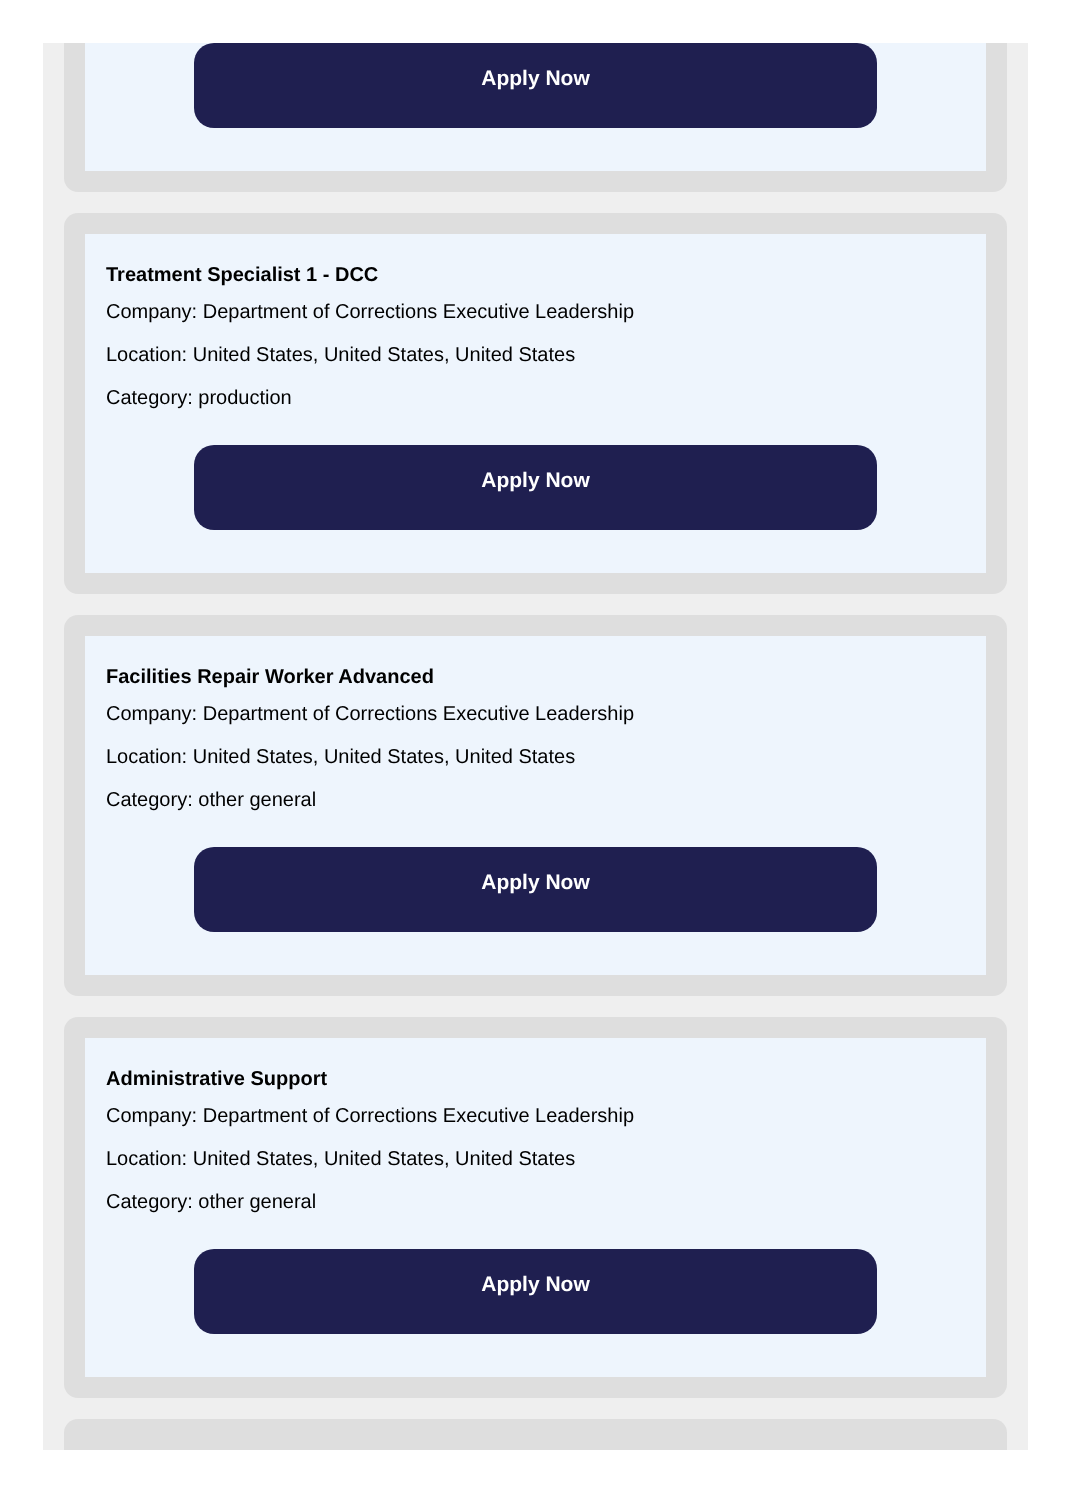Apply Now
Treatment Specialist 1 - DCC
Company: Department of Corrections Executive Leadership
Location: United States, United States, United States
Category: production
Apply Now
Facilities Repair Worker Advanced
Company: Department of Corrections Executive Leadership
Location: United States, United States, United States
Category: other general
Apply Now
Administrative Support
Company: Department of Corrections Executive Leadership
Location: United States, United States, United States
Category: other general
Apply Now